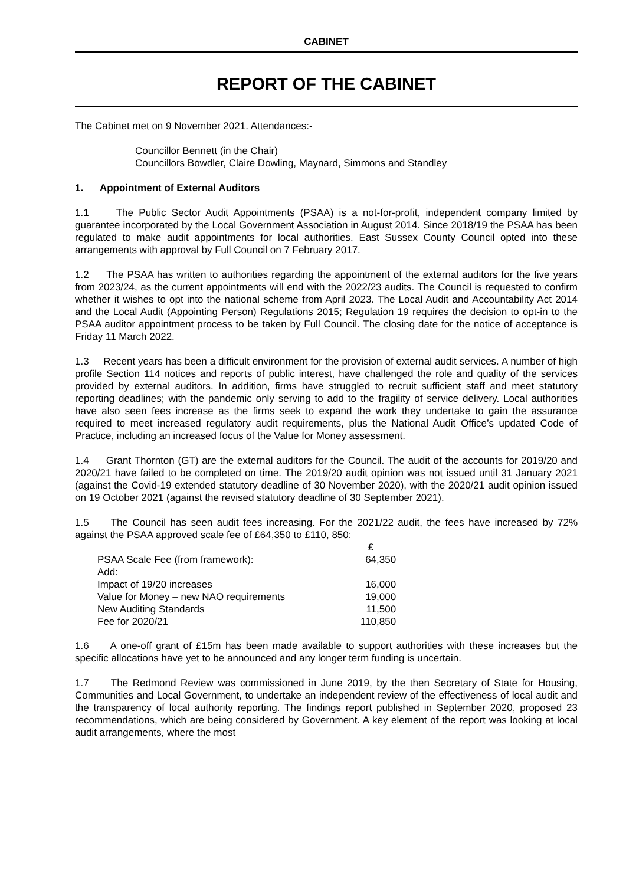CABINET
REPORT OF THE CABINET
The Cabinet met on 9 November 2021. Attendances:-
Councillor Bennett (in the Chair)
Councillors Bowdler, Claire Dowling, Maynard, Simmons and Standley
1. Appointment of External Auditors
1.1 The Public Sector Audit Appointments (PSAA) is a not-for-profit, independent company limited by guarantee incorporated by the Local Government Association in August 2014. Since 2018/19 the PSAA has been regulated to make audit appointments for local authorities. East Sussex County Council opted into these arrangements with approval by Full Council on 7 February 2017.
1.2 The PSAA has written to authorities regarding the appointment of the external auditors for the five years from 2023/24, as the current appointments will end with the 2022/23 audits. The Council is requested to confirm whether it wishes to opt into the national scheme from April 2023. The Local Audit and Accountability Act 2014 and the Local Audit (Appointing Person) Regulations 2015; Regulation 19 requires the decision to opt-in to the PSAA auditor appointment process to be taken by Full Council. The closing date for the notice of acceptance is Friday 11 March 2022.
1.3 Recent years has been a difficult environment for the provision of external audit services. A number of high profile Section 114 notices and reports of public interest, have challenged the role and quality of the services provided by external auditors. In addition, firms have struggled to recruit sufficient staff and meet statutory reporting deadlines; with the pandemic only serving to add to the fragility of service delivery. Local authorities have also seen fees increase as the firms seek to expand the work they undertake to gain the assurance required to meet increased regulatory audit requirements, plus the National Audit Office’s updated Code of Practice, including an increased focus of the Value for Money assessment.
1.4 Grant Thornton (GT) are the external auditors for the Council. The audit of the accounts for 2019/20 and 2020/21 have failed to be completed on time. The 2019/20 audit opinion was not issued until 31 January 2021 (against the Covid-19 extended statutory deadline of 30 November 2020), with the 2020/21 audit opinion issued on 19 October 2021 (against the revised statutory deadline of 30 September 2021).
1.5 The Council has seen audit fees increasing. For the 2021/22 audit, the fees have increased by 72% against the PSAA approved scale fee of £64,350 to £110, 850:
| | £ |
| PSAA Scale Fee (from framework): | 64,350 |
| Add: | |
| Impact of 19/20 increases | 16,000 |
| Value for Money – new NAO requirements | 19,000 |
| New Auditing Standards | 11,500 |
| Fee for 2020/21 | 110,850 |
1.6 A one-off grant of £15m has been made available to support authorities with these increases but the specific allocations have yet to be announced and any longer term funding is uncertain.
1.7 The Redmond Review was commissioned in June 2019, by the then Secretary of State for Housing, Communities and Local Government, to undertake an independent review of the effectiveness of local audit and the transparency of local authority reporting. The findings report published in September 2020, proposed 23 recommendations, which are being considered by Government. A key element of the report was looking at local audit arrangements, where the most